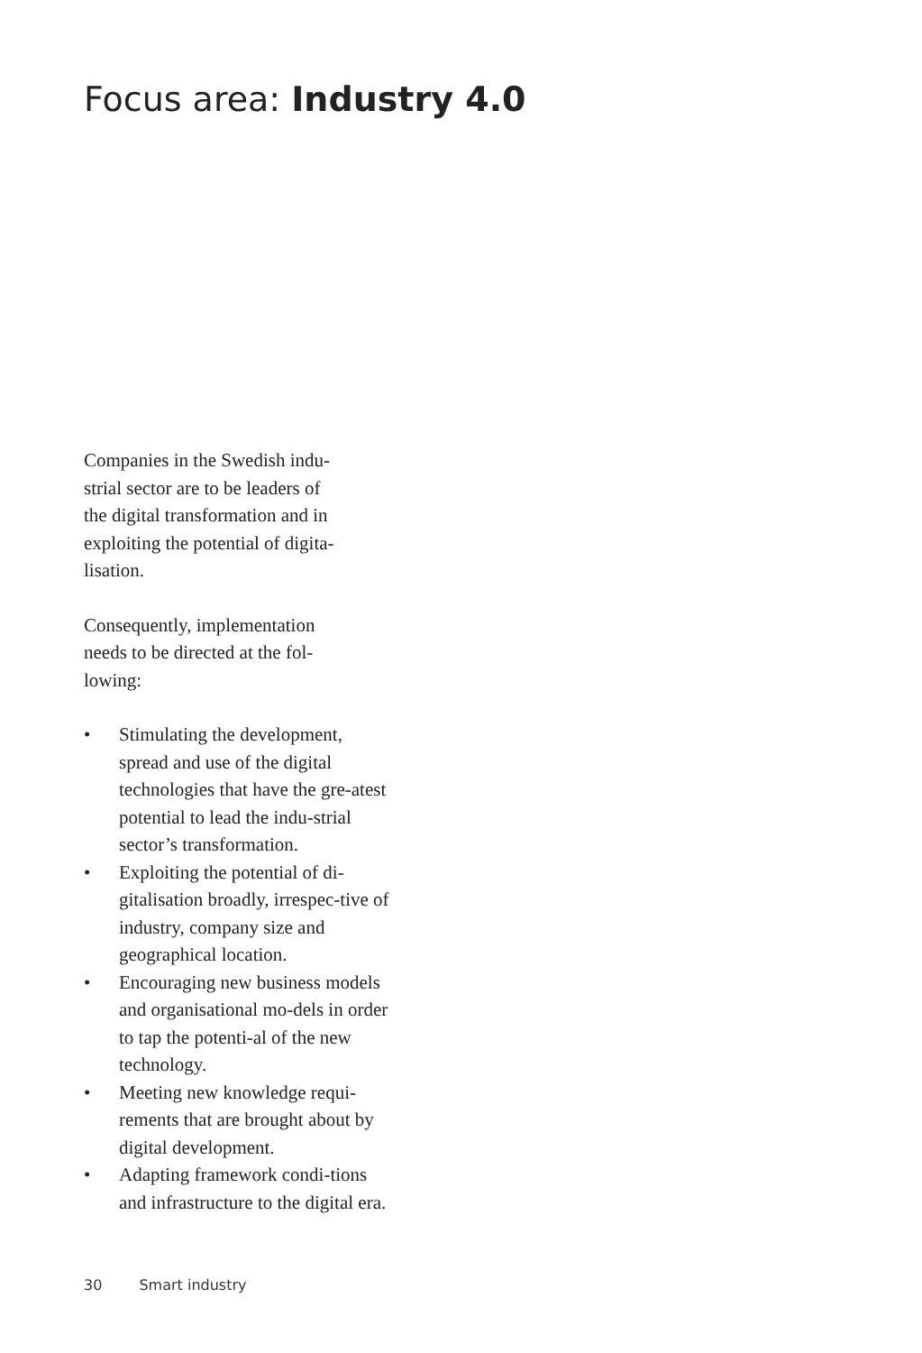Focus area: Industry 4.0
Companies in the Swedish indu-
strial sector are to be leaders of
the digital transformation and in
exploiting the potential of digita-
lisation.
Consequently, implementation
needs to be directed at the fol-
lowing:
• Stimulating the development, spread and use of the digital technologies that have the gre-atest potential to lead the indu-strial sector’s transformation.
• Exploiting the potential of di-gitalisation broadly, irrespec-tive of industry, company size and geographical location.
• Encouraging new business models and organisational mo-dels in order to tap the potenti-al of the new technology.
• Meeting new knowledge requi-rements that are brought about by digital development.
• Adapting framework condi-tions and infrastructure to the digital era.
30 Smart industry